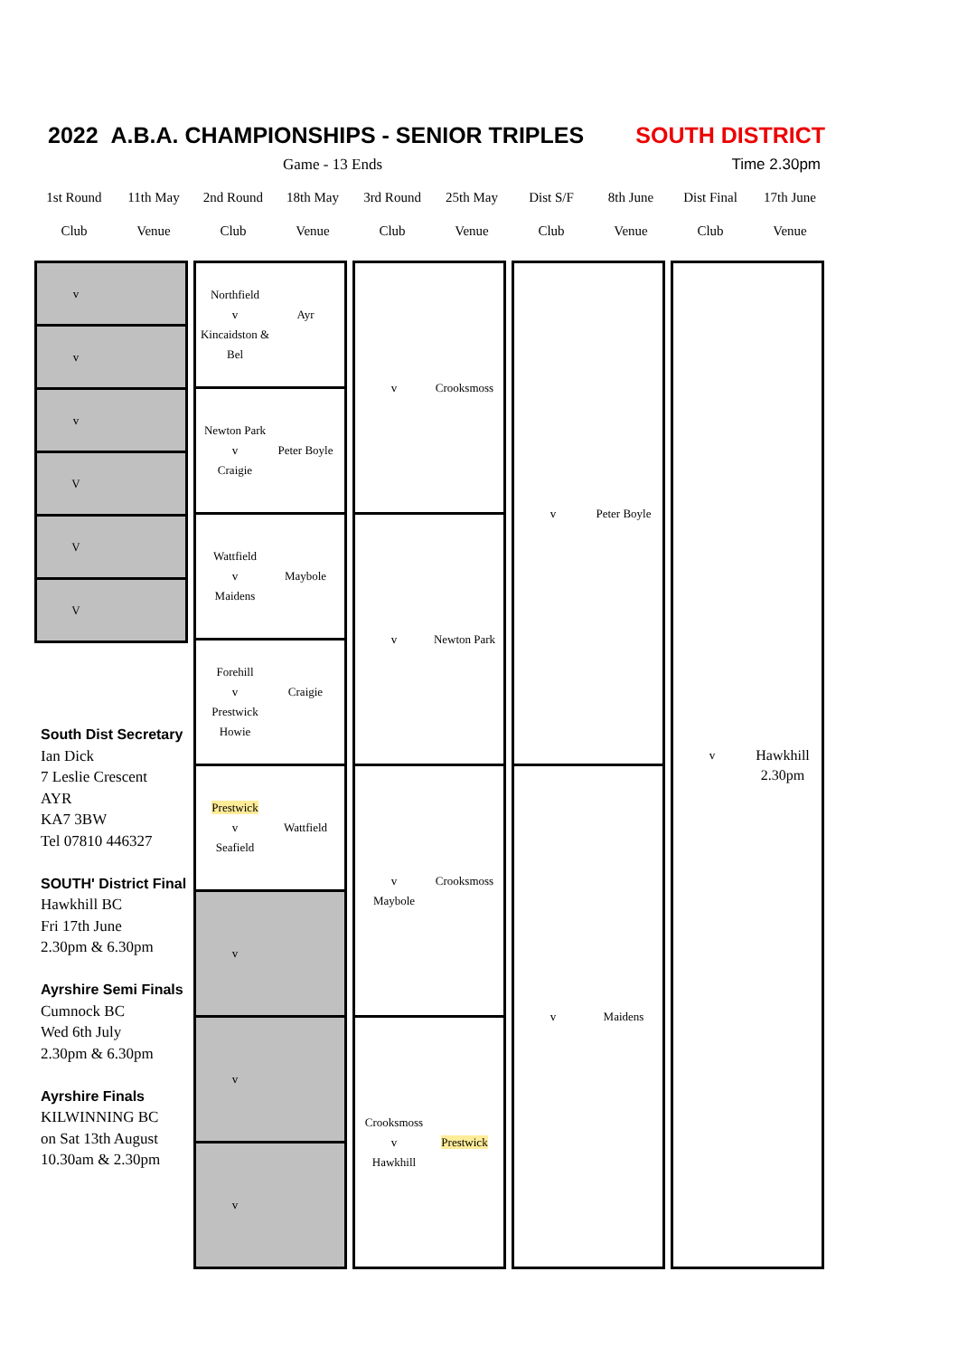2022 A.B.A. CHAMPIONSHIPS - SENIOR TRIPLES SOUTH DISTRICT
Game - 13 Ends Time 2.30pm
1st Round
11th May
2nd Round
18th May
3rd Round
25th May
Dist S/F
8th June
Dist Final
17th June
Club
Venue
Club
Venue
Club
Venue
Club
Venue
Club
Venue
v
v
v
V
V
V
Northfield
v Ayr
Kincaidston & Bel
Newton Park
v Peter Boyle
Craigie
Wattfield
v Maybole
Maidens
Forehill
v Craigie
Prestwick Howie
Prestwick
v Wattfield
Seafield
v
v
v
v Crooksmoss
v Newton Park
v Crooksmoss
Maybole
Crooksmoss
v Prestwick
Hawkhill
v Peter Boyle
v Maidens
v Hawkhill
2.30pm
South Dist Secretary
Ian Dick
7 Leslie Crescent
AYR
KA7 3BW
Tel 07810 446327
SOUTH' District Final
Hawkhill BC
Fri 17th June
2.30pm & 6.30pm
Ayrshire Semi Finals
Cumnock BC
Wed 6th July
2.30pm & 6.30pm
Ayrshire Finals
KILWINNING BC
on Sat 13th August
10.30am & 2.30pm